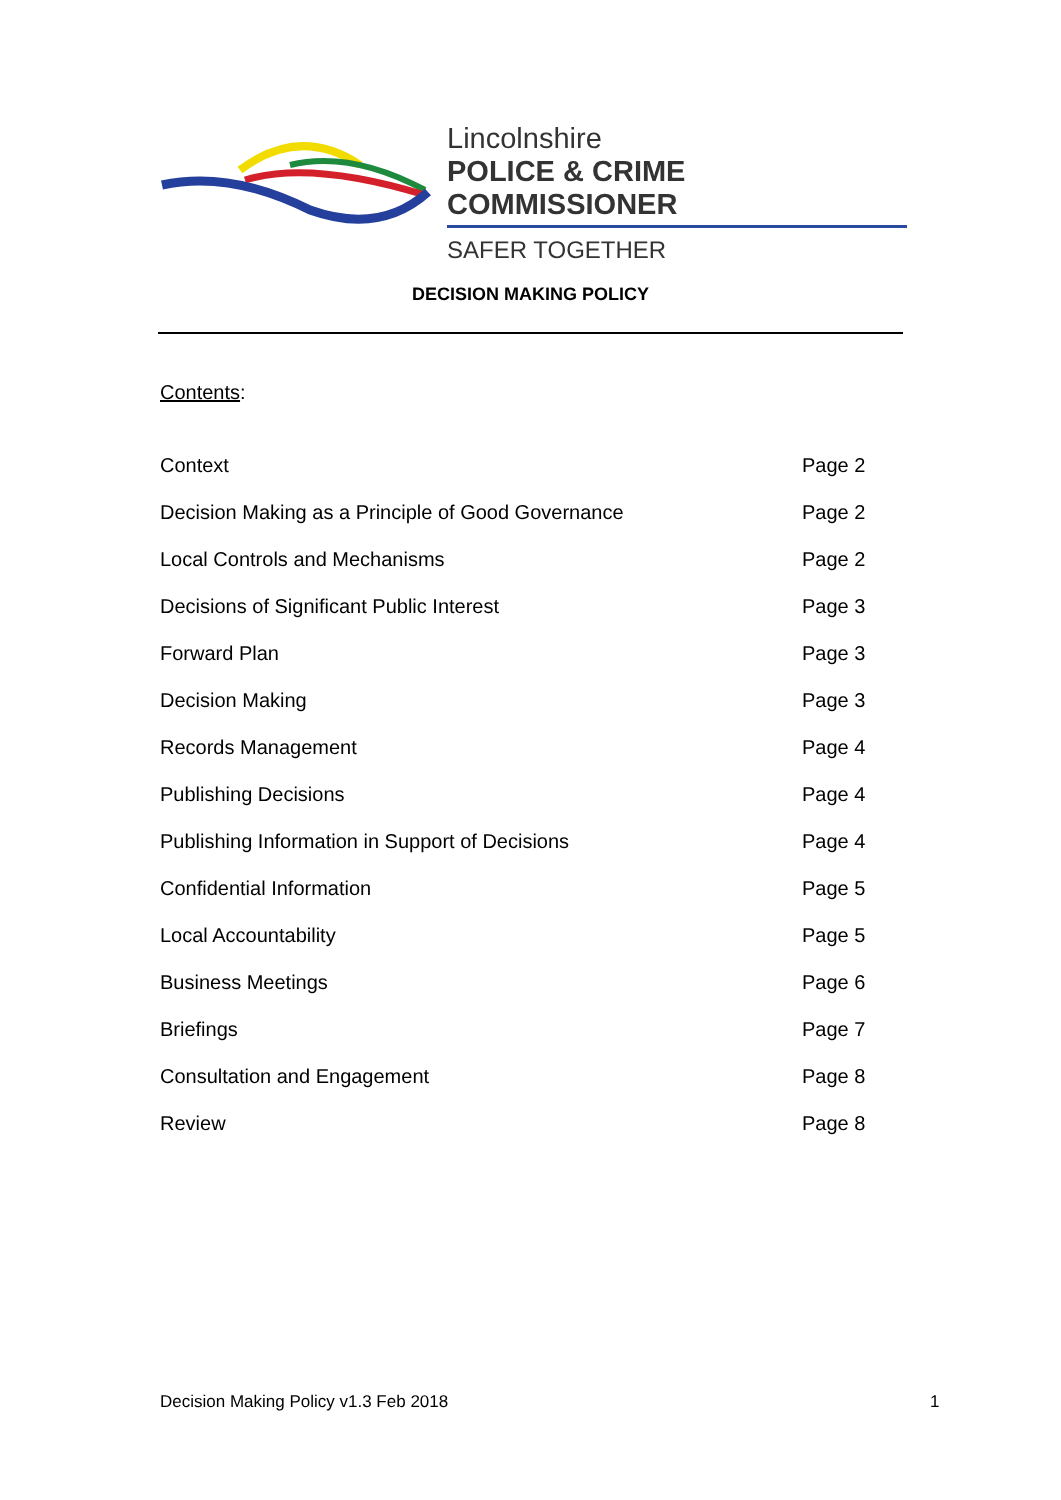Lincolnshire
POLICE & CRIME COMMISSIONER
SAFER TOGETHER
DECISION MAKING POLICY
Contents:
| Context | Page 2 |
| Decision Making as a Principle of Good Governance | Page 2 |
| Local Controls and Mechanisms | Page 2 |
| Decisions of Significant Public Interest | Page 3 |
| Forward Plan | Page 3 |
| Decision Making | Page 3 |
| Records Management | Page 4 |
| Publishing Decisions | Page 4 |
| Publishing Information in Support of Decisions | Page 4 |
| Confidential Information | Page 5 |
| Local Accountability | Page 5 |
| Business Meetings | Page 6 |
| Briefings | Page 7 |
| Consultation and Engagement | Page 8 |
| Review | Page 8 |
Decision Making Policy v1.3 Feb 2018
1